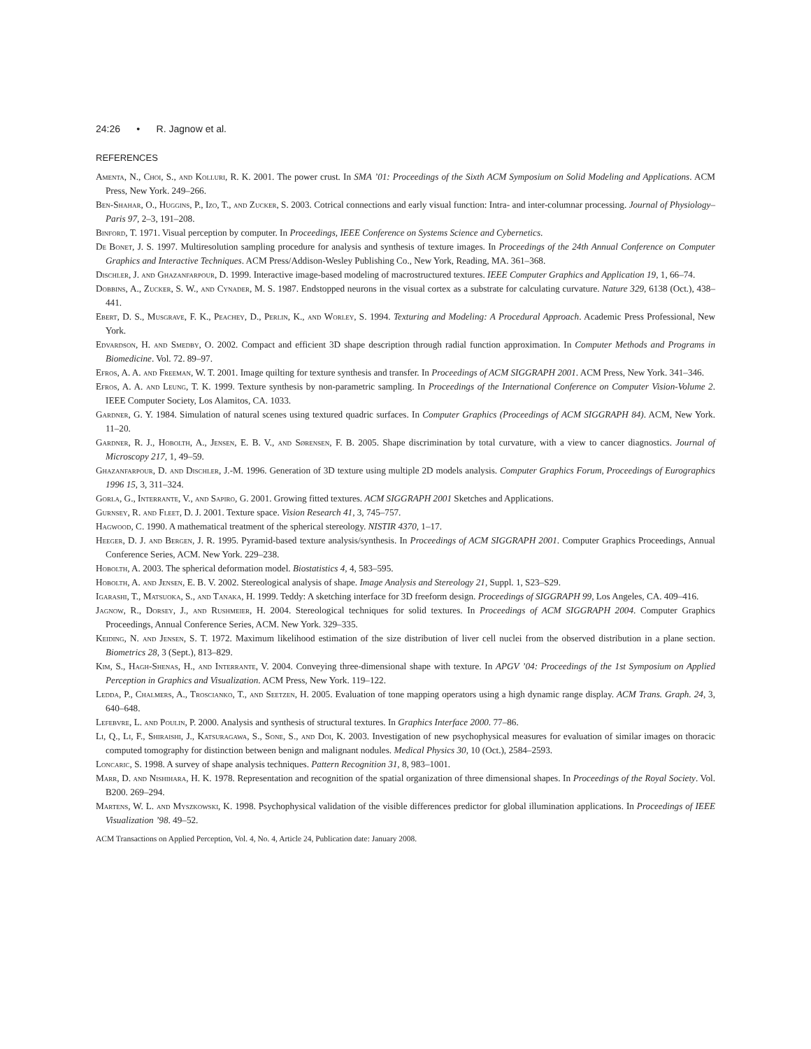24:26 • R. Jagnow et al.
REFERENCES
Amenta, N., Choi, S., and Kolluri, R. K. 2001. The power crust. In SMA ’01: Proceedings of the Sixth ACM Symposium on Solid Modeling and Applications. ACM Press, New York. 249–266.
Ben-Shahar, O., Huggins, P., Izo, T., and Zucker, S. 2003. Cotrical connections and early visual function: Intra- and inter-columnar processing. Journal of Physiology–Paris 97, 2–3, 191–208.
Binford, T. 1971. Visual perception by computer. In Proceedings, IEEE Conference on Systems Science and Cybernetics.
De Bonet, J. S. 1997. Multiresolution sampling procedure for analysis and synthesis of texture images. In Proceedings of the 24th Annual Conference on Computer Graphics and Interactive Techniques. ACM Press/Addison-Wesley Publishing Co., New York, Reading, MA. 361–368.
Dischler, J. and Ghazanfarpour, D. 1999. Interactive image-based modeling of macrostructured textures. IEEE Computer Graphics and Application 19, 1, 66–74.
Dobbins, A., Zucker, S. W., and Cynader, M. S. 1987. Endstopped neurons in the visual cortex as a substrate for calculating curvature. Nature 329, 6138 (Oct.), 438–441.
Ebert, D. S., Musgrave, F. K., Peachey, D., Perlin, K., and Worley, S. 1994. Texturing and Modeling: A Procedural Approach. Academic Press Professional, New York.
Edvardson, H. and Smedby, O. 2002. Compact and efficient 3D shape description through radial function approximation. In Computer Methods and Programs in Biomedicine. Vol. 72. 89–97.
Efros, A. A. and Freeman, W. T. 2001. Image quilting for texture synthesis and transfer. In Proceedings of ACM SIGGRAPH 2001. ACM Press, New York. 341–346.
Efros, A. A. and Leung, T. K. 1999. Texture synthesis by non-parametric sampling. In Proceedings of the International Conference on Computer Vision-Volume 2. IEEE Computer Society, Los Alamitos, CA. 1033.
Gardner, G. Y. 1984. Simulation of natural scenes using textured quadric surfaces. In Computer Graphics (Proceedings of ACM SIGGRAPH 84). ACM, New York. 11–20.
Gardner, R. J., Hobolth, A., Jensen, E. B. V., and Sørensen, F. B. 2005. Shape discrimination by total curvature, with a view to cancer diagnostics. Journal of Microscopy 217, 1, 49–59.
Ghazanfarpour, D. and Dischler, J.-M. 1996. Generation of 3D texture using multiple 2D models analysis. Computer Graphics Forum, Proceedings of Eurographics 1996 15, 3, 311–324.
Gorla, G., Interrante, V., and Sapiro, G. 2001. Growing fitted textures. ACM SIGGRAPH 2001 Sketches and Applications.
Gurnsey, R. and Fleet, D. J. 2001. Texture space. Vision Research 41, 3, 745–757.
Hagwood, C. 1990. A mathematical treatment of the spherical stereology. NISTIR 4370, 1–17.
Heeger, D. J. and Bergen, J. R. 1995. Pyramid-based texture analysis/synthesis. In Proceedings of ACM SIGGRAPH 2001. Computer Graphics Proceedings, Annual Conference Series, ACM. New York. 229–238.
Hobolth, A. 2003. The spherical deformation model. Biostatistics 4, 4, 583–595.
Hobolth, A. and Jensen, E. B. V. 2002. Stereological analysis of shape. Image Analysis and Stereology 21, Suppl. 1, S23–S29.
Igarashi, T., Matsuoka, S., and Tanaka, H. 1999. Teddy: A sketching interface for 3D freeform design. Proceedings of SIGGRAPH 99, Los Angeles, CA. 409–416.
Jagnow, R., Dorsey, J., and Rushmeier, H. 2004. Stereological techniques for solid textures. In Proceedings of ACM SIGGRAPH 2004. Computer Graphics Proceedings, Annual Conference Series, ACM. New York. 329–335.
Keiding, N. and Jensen, S. T. 1972. Maximum likelihood estimation of the size distribution of liver cell nuclei from the observed distribution in a plane section. Biometrics 28, 3 (Sept.), 813–829.
Kim, S., Hagh-Shenas, H., and Interrante, V. 2004. Conveying three-dimensional shape with texture. In APGV ’04: Proceedings of the 1st Symposium on Applied Perception in Graphics and Visualization. ACM Press, New York. 119–122.
Ledda, P., Chalmers, A., Troscianko, T., and Seetzen, H. 2005. Evaluation of tone mapping operators using a high dynamic range display. ACM Trans. Graph. 24, 3, 640–648.
Lefebvre, L. and Poulin, P. 2000. Analysis and synthesis of structural textures. In Graphics Interface 2000. 77–86.
Li, Q., Li, F., Shiraishi, J., Katsuragawa, S., Sone, S., and Doi, K. 2003. Investigation of new psychophysical measures for evaluation of similar images on thoracic computed tomography for distinction between benign and malignant nodules. Medical Physics 30, 10 (Oct.), 2584–2593.
Loncaric, S. 1998. A survey of shape analysis techniques. Pattern Recognition 31, 8, 983–1001.
Marr, D. and Nishihara, H. K. 1978. Representation and recognition of the spatial organization of three dimensional shapes. In Proceedings of the Royal Society. Vol. B200. 269–294.
Martens, W. L. and Myszkowski, K. 1998. Psychophysical validation of the visible differences predictor for global illumination applications. In Proceedings of IEEE Visualization ’98. 49–52.
ACM Transactions on Applied Perception, Vol. 4, No. 4, Article 24, Publication date: January 2008.